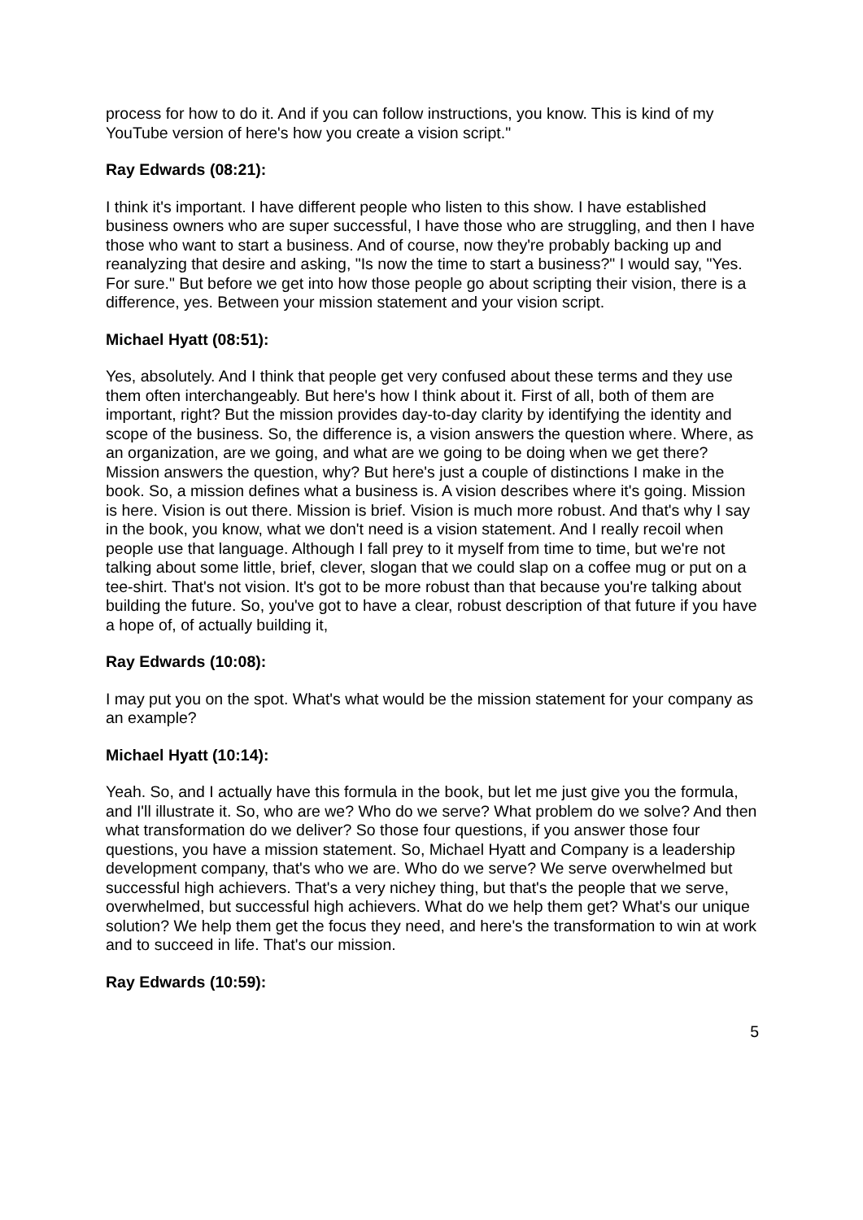process for how to do it. And if you can follow instructions, you know. This is kind of my YouTube version of here's how you create a vision script."
Ray Edwards (08:21):
I think it's important. I have different people who listen to this show. I have established business owners who are super successful, I have those who are struggling, and then I have those who want to start a business. And of course, now they're probably backing up and reanalyzing that desire and asking, "Is now the time to start a business?" I would say, "Yes. For sure." But before we get into how those people go about scripting their vision, there is a difference, yes. Between your mission statement and your vision script.
Michael Hyatt (08:51):
Yes, absolutely. And I think that people get very confused about these terms and they use them often interchangeably. But here's how I think about it. First of all, both of them are important, right? But the mission provides day-to-day clarity by identifying the identity and scope of the business. So, the difference is, a vision answers the question where. Where, as an organization, are we going, and what are we going to be doing when we get there? Mission answers the question, why? But here's just a couple of distinctions I make in the book. So, a mission defines what a business is. A vision describes where it's going. Mission is here. Vision is out there. Mission is brief. Vision is much more robust. And that's why I say in the book, you know, what we don't need is a vision statement. And I really recoil when people use that language. Although I fall prey to it myself from time to time, but we're not talking about some little, brief, clever, slogan that we could slap on a coffee mug or put on a tee-shirt. That's not vision. It's got to be more robust than that because you're talking about building the future. So, you've got to have a clear, robust description of that future if you have a hope of, of actually building it,
Ray Edwards (10:08):
I may put you on the spot. What's what would be the mission statement for your company as an example?
Michael Hyatt (10:14):
Yeah. So, and I actually have this formula in the book, but let me just give you the formula, and I'll illustrate it. So, who are we? Who do we serve? What problem do we solve? And then what transformation do we deliver? So those four questions, if you answer those four questions, you have a mission statement. So, Michael Hyatt and Company is a leadership development company, that's who we are. Who do we serve? We serve overwhelmed but successful high achievers. That's a very nichey thing, but that's the people that we serve, overwhelmed, but successful high achievers. What do we help them get? What's our unique solution? We help them get the focus they need, and here's the transformation to win at work and to succeed in life. That's our mission.
Ray Edwards (10:59):
5